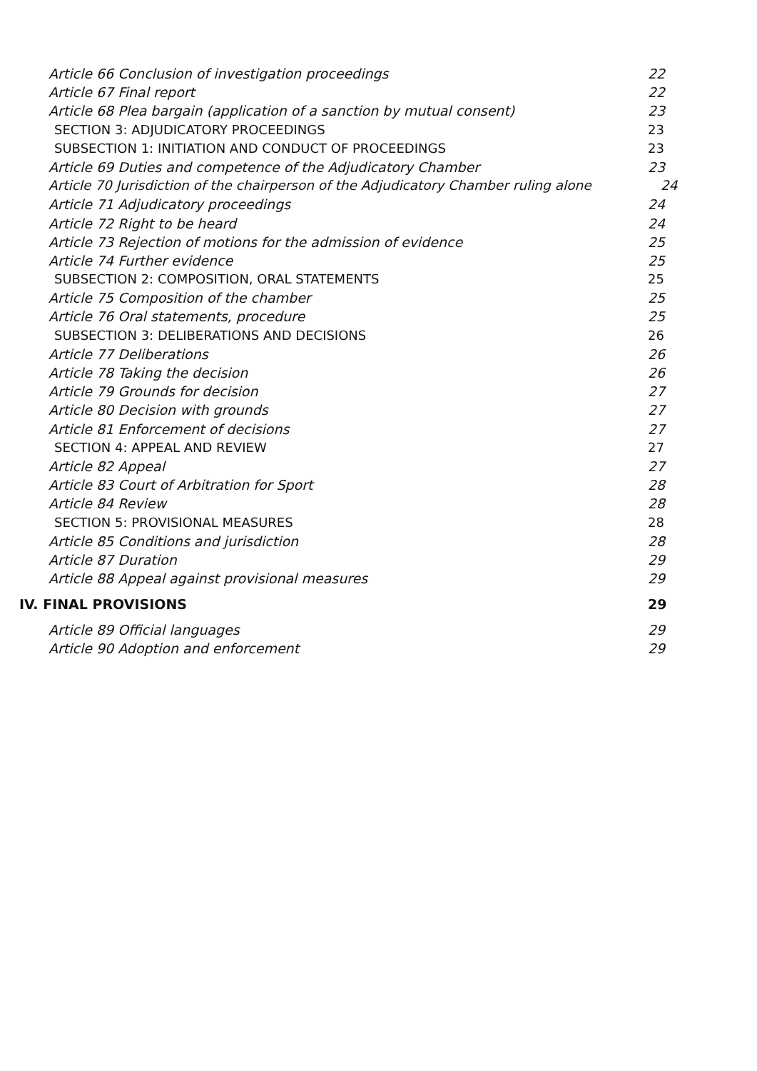Article 66 Conclusion of investigation proceedings 22
Article 67 Final report 22
Article 68 Plea bargain (application of a sanction by mutual consent) 23
SECTION 3: ADJUDICATORY PROCEEDINGS 23
SUBSECTION 1: INITIATION AND CONDUCT OF PROCEEDINGS 23
Article 69 Duties and competence of the Adjudicatory Chamber 23
Article 70 Jurisdiction of the chairperson of the Adjudicatory Chamber ruling alone 24
Article 71 Adjudicatory proceedings 24
Article 72 Right to be heard 24
Article 73 Rejection of motions for the admission of evidence 25
Article 74 Further evidence 25
SUBSECTION 2: COMPOSITION, ORAL STATEMENTS 25
Article 75 Composition of the chamber 25
Article 76 Oral statements, procedure 25
SUBSECTION 3: DELIBERATIONS AND DECISIONS 26
Article 77 Deliberations 26
Article 78 Taking the decision 26
Article 79 Grounds for decision 27
Article 80 Decision with grounds 27
Article 81 Enforcement of decisions 27
SECTION 4: APPEAL AND REVIEW 27
Article 82 Appeal 27
Article 83 Court of Arbitration for Sport 28
Article 84 Review 28
SECTION 5: PROVISIONAL MEASURES 28
Article 85 Conditions and jurisdiction 28
Article 87 Duration 29
Article 88 Appeal against provisional measures 29
IV. FINAL PROVISIONS 29
Article 89 Official languages 29
Article 90 Adoption and enforcement 29